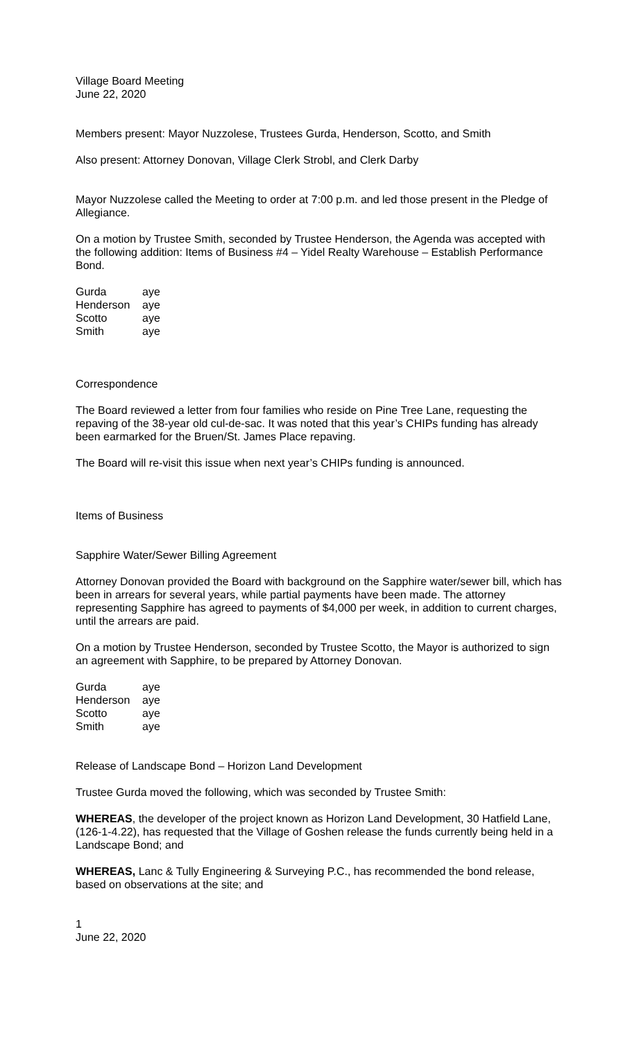Village Board Meeting
June 22, 2020
Members present: Mayor Nuzzolese, Trustees Gurda, Henderson, Scotto, and Smith
Also present: Attorney Donovan, Village Clerk Strobl, and Clerk Darby
Mayor Nuzzolese called the Meeting to order at 7:00 p.m. and led those present in the Pledge of Allegiance.
On a motion by Trustee Smith, seconded by Trustee Henderson, the Agenda was accepted with the following addition: Items of Business #4 – Yidel Realty Warehouse – Establish Performance Bond.
| Gurda | aye |
| Henderson | aye |
| Scotto | aye |
| Smith | aye |
Correspondence
The Board reviewed a letter from four families who reside on Pine Tree Lane, requesting the repaving of the 38-year old cul-de-sac. It was noted that this year’s CHIPs funding has already been earmarked for the Bruen/St. James Place repaving.
The Board will re-visit this issue when next year’s CHIPs funding is announced.
Items of Business
Sapphire Water/Sewer Billing Agreement
Attorney Donovan provided the Board with background on the Sapphire water/sewer bill, which has been in arrears for several years, while partial payments have been made. The attorney representing Sapphire has agreed to payments of $4,000 per week, in addition to current charges, until the arrears are paid.
On a motion by Trustee Henderson, seconded by Trustee Scotto, the Mayor is authorized to sign an agreement with Sapphire, to be prepared by Attorney Donovan.
| Gurda | aye |
| Henderson | aye |
| Scotto | aye |
| Smith | aye |
Release of Landscape Bond – Horizon Land Development
Trustee Gurda moved the following, which was seconded by Trustee Smith:
WHEREAS, the developer of the project known as Horizon Land Development, 30 Hatfield Lane, (126-1-4.22), has requested that the Village of Goshen release the funds currently being held in a Landscape Bond; and
WHEREAS, Lanc & Tully Engineering & Surveying P.C., has recommended the bond release, based on observations at the site; and
1
June 22, 2020